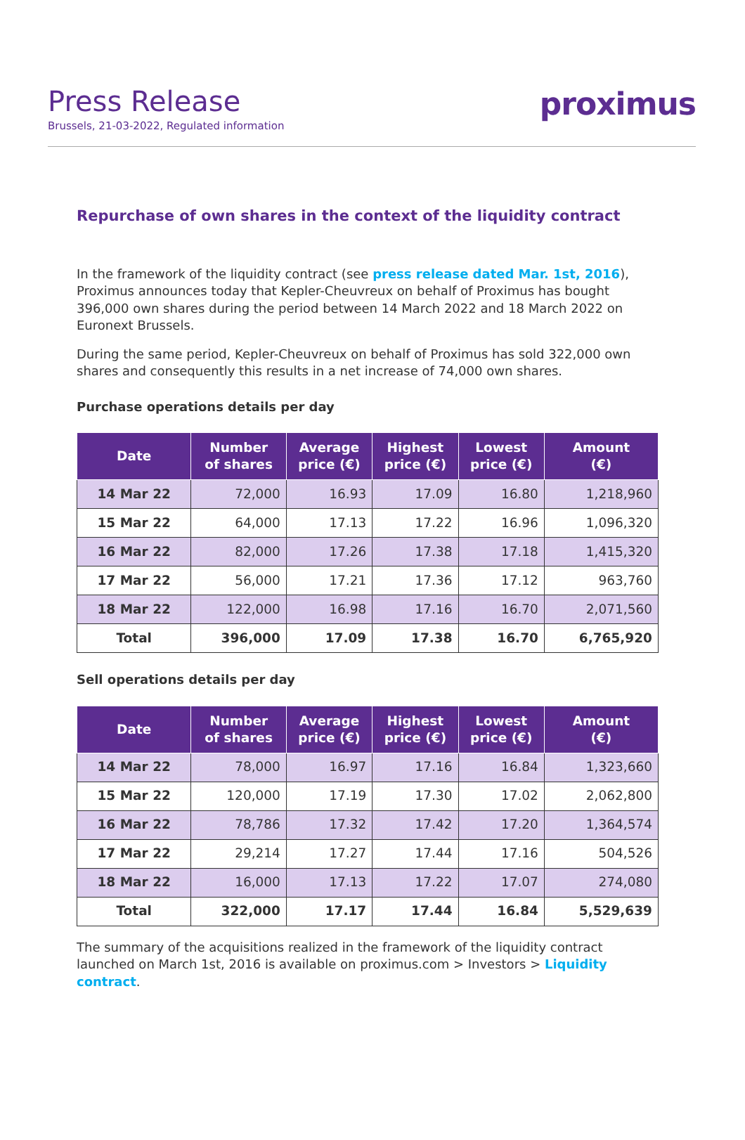Press Release
Brussels, 21-03-2022, Regulated information
proximus
Repurchase of own shares in the context of the liquidity contract
In the framework of the liquidity contract (see press release dated Mar. 1st, 2016), Proximus announces today that Kepler-Cheuvreux on behalf of Proximus has bought 396,000 own shares during the period between 14 March 2022 and 18 March 2022 on Euronext Brussels.
During the same period, Kepler-Cheuvreux on behalf of Proximus has sold 322,000 own shares and consequently this results in a net increase of 74,000 own shares.
Purchase operations details per day
| Date | Number of shares | Average price (€) | Highest price (€) | Lowest price (€) | Amount (€) |
| --- | --- | --- | --- | --- | --- |
| 14 Mar 22 | 72,000 | 16.93 | 17.09 | 16.80 | 1,218,960 |
| 15 Mar 22 | 64,000 | 17.13 | 17.22 | 16.96 | 1,096,320 |
| 16 Mar 22 | 82,000 | 17.26 | 17.38 | 17.18 | 1,415,320 |
| 17 Mar 22 | 56,000 | 17.21 | 17.36 | 17.12 | 963,760 |
| 18 Mar 22 | 122,000 | 16.98 | 17.16 | 16.70 | 2,071,560 |
| Total | 396,000 | 17.09 | 17.38 | 16.70 | 6,765,920 |
Sell operations details per day
| Date | Number of shares | Average price (€) | Highest price (€) | Lowest price (€) | Amount (€) |
| --- | --- | --- | --- | --- | --- |
| 14 Mar 22 | 78,000 | 16.97 | 17.16 | 16.84 | 1,323,660 |
| 15 Mar 22 | 120,000 | 17.19 | 17.30 | 17.02 | 2,062,800 |
| 16 Mar 22 | 78,786 | 17.32 | 17.42 | 17.20 | 1,364,574 |
| 17 Mar 22 | 29,214 | 17.27 | 17.44 | 17.16 | 504,526 |
| 18 Mar 22 | 16,000 | 17.13 | 17.22 | 17.07 | 274,080 |
| Total | 322,000 | 17.17 | 17.44 | 16.84 | 5,529,639 |
The summary of the acquisitions realized in the framework of the liquidity contract launched on March 1st, 2016 is available on proximus.com > Investors > Liquidity contract.